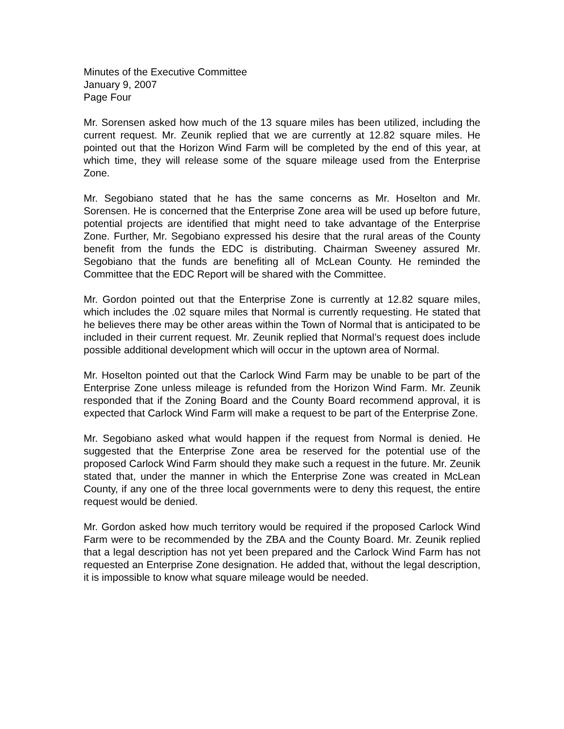Minutes of the Executive Committee
January 9, 2007
Page Four
Mr. Sorensen asked how much of the 13 square miles has been utilized, including the current request. Mr. Zeunik replied that we are currently at 12.82 square miles. He pointed out that the Horizon Wind Farm will be completed by the end of this year, at which time, they will release some of the square mileage used from the Enterprise Zone.
Mr. Segobiano stated that he has the same concerns as Mr. Hoselton and Mr. Sorensen. He is concerned that the Enterprise Zone area will be used up before future, potential projects are identified that might need to take advantage of the Enterprise Zone. Further, Mr. Segobiano expressed his desire that the rural areas of the County benefit from the funds the EDC is distributing. Chairman Sweeney assured Mr. Segobiano that the funds are benefiting all of McLean County. He reminded the Committee that the EDC Report will be shared with the Committee.
Mr. Gordon pointed out that the Enterprise Zone is currently at 12.82 square miles, which includes the .02 square miles that Normal is currently requesting. He stated that he believes there may be other areas within the Town of Normal that is anticipated to be included in their current request. Mr. Zeunik replied that Normal’s request does include possible additional development which will occur in the uptown area of Normal.
Mr. Hoselton pointed out that the Carlock Wind Farm may be unable to be part of the Enterprise Zone unless mileage is refunded from the Horizon Wind Farm. Mr. Zeunik responded that if the Zoning Board and the County Board recommend approval, it is expected that Carlock Wind Farm will make a request to be part of the Enterprise Zone.
Mr. Segobiano asked what would happen if the request from Normal is denied. He suggested that the Enterprise Zone area be reserved for the potential use of the proposed Carlock Wind Farm should they make such a request in the future. Mr. Zeunik stated that, under the manner in which the Enterprise Zone was created in McLean County, if any one of the three local governments were to deny this request, the entire request would be denied.
Mr. Gordon asked how much territory would be required if the proposed Carlock Wind Farm were to be recommended by the ZBA and the County Board. Mr. Zeunik replied that a legal description has not yet been prepared and the Carlock Wind Farm has not requested an Enterprise Zone designation. He added that, without the legal description, it is impossible to know what square mileage would be needed.